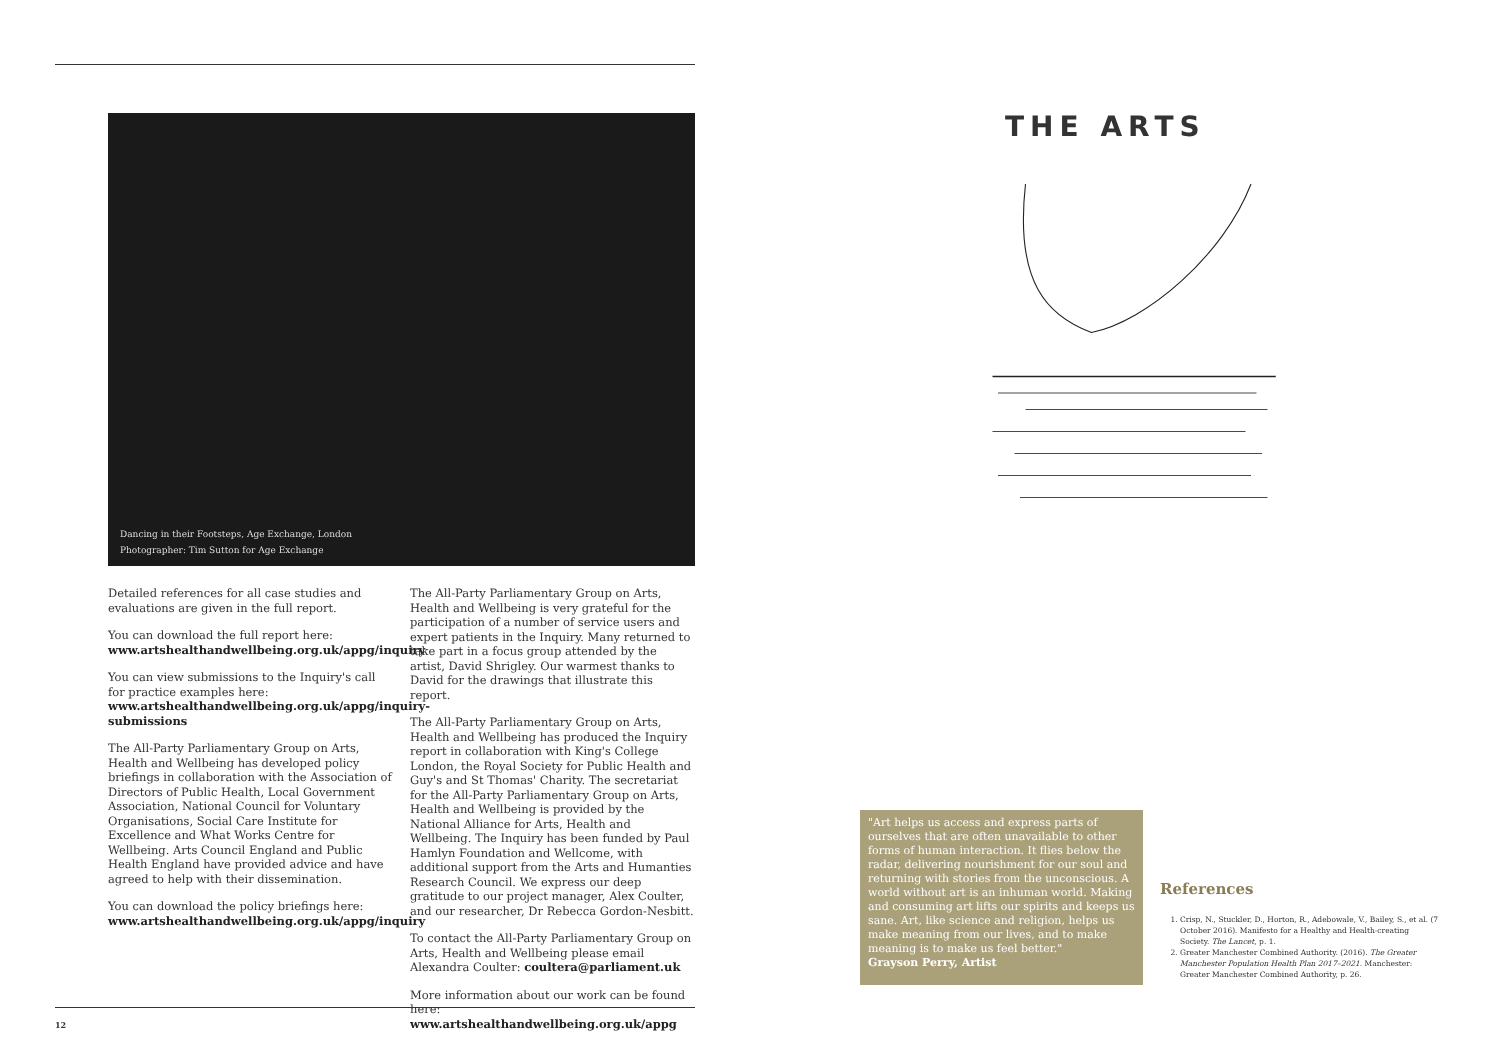Dancing in their Footsteps, Age Exchange, London
Photographer: Tim Sutton for Age Exchange
Detailed references for all case studies and evaluations are given in the full report.
You can download the full report here: www.artshealthandwellbeing.org.uk/appg/inquiry
You can view submissions to the Inquiry's call for practice examples here: www.artshealthandwellbeing.org.uk/appg/inquiry-submissions
The All-Party Parliamentary Group on Arts, Health and Wellbeing has developed policy briefings in collaboration with the Association of Directors of Public Health, Local Government Association, National Council for Voluntary Organisations, Social Care Institute for Excellence and What Works Centre for Wellbeing. Arts Council England and Public Health England have provided advice and have agreed to help with their dissemination.
You can download the policy briefings here: www.artshealthandwellbeing.org.uk/appg/inquiry
The All-Party Parliamentary Group on Arts, Health and Wellbeing is very grateful for the participation of a number of service users and expert patients in the Inquiry. Many returned to take part in a focus group attended by the artist, David Shrigley. Our warmest thanks to David for the drawings that illustrate this report.
The All-Party Parliamentary Group on Arts, Health and Wellbeing has produced the Inquiry report in collaboration with King's College London, the Royal Society for Public Health and Guy's and St Thomas' Charity. The secretariat for the All-Party Parliamentary Group on Arts, Health and Wellbeing is provided by the National Alliance for Arts, Health and Wellbeing. The Inquiry has been funded by Paul Hamlyn Foundation and Wellcome, with additional support from the Arts and Humanties Research Council. We express our deep gratitude to our project manager, Alex Coulter, and our researcher, Dr Rebecca Gordon-Nesbitt.
To contact the All-Party Parliamentary Group on Arts, Health and Wellbeing please email Alexandra Coulter: coultera@parliament.uk
More information about our work can be found here: www.artshealthandwellbeing.org.uk/appg
12
THE ARTS
"Art helps us access and express parts of ourselves that are often unavailable to other forms of human interaction. It flies below the radar, delivering nourishment for our soul and returning with stories from the unconscious. A world without art is an inhuman world. Making and consuming art lifts our spirits and keeps us sane. Art, like science and religion, helps us make meaning from our lives, and to make meaning is to make us feel better."
Grayson Perry, Artist
References
1. Crisp, N., Stuckler, D., Horton, R., Adebowale, V., Bailey, S., et al. (7 October 2016). Manifesto for a Healthy and Health-creating Society. The Lancet, p. 1.
2. Greater Manchester Combined Authority. (2016). The Greater Manchester Population Health Plan 2017–2021. Manchester: Greater Manchester Combined Authority, p. 26.